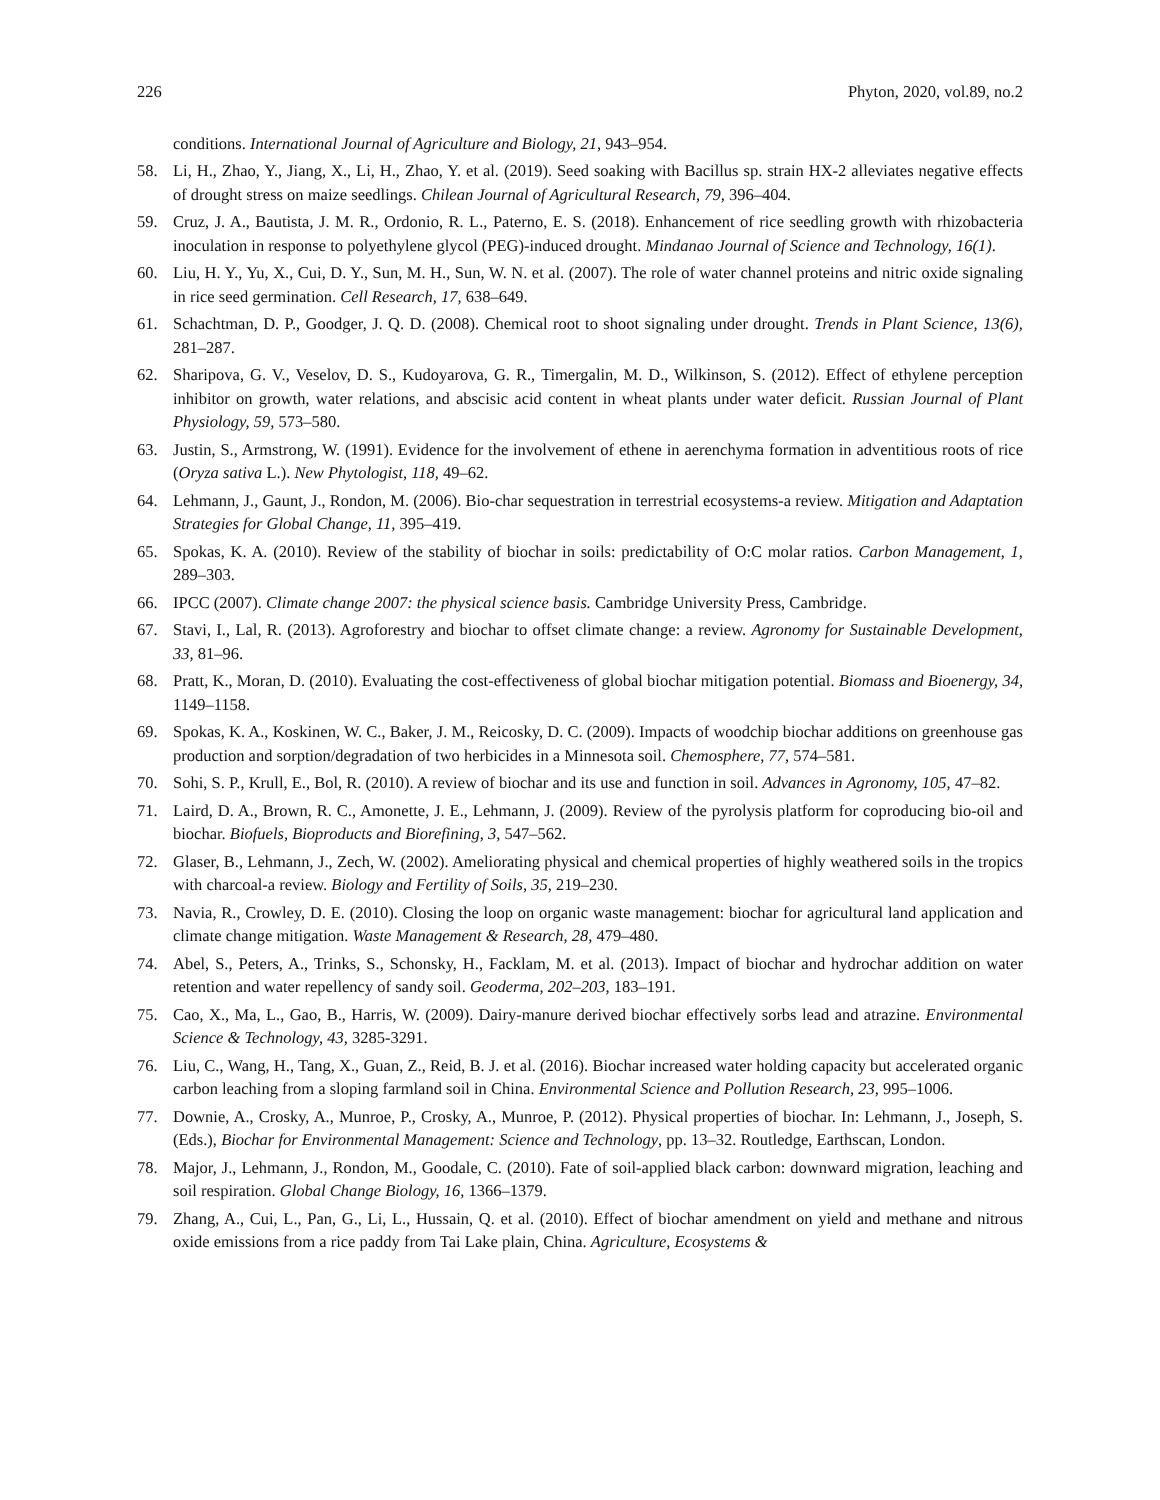226 Phyton, 2020, vol.89, no.2
conditions. International Journal of Agriculture and Biology, 21, 943–954.
58. Li, H., Zhao, Y., Jiang, X., Li, H., Zhao, Y. et al. (2019). Seed soaking with Bacillus sp. strain HX-2 alleviates negative effects of drought stress on maize seedlings. Chilean Journal of Agricultural Research, 79, 396–404.
59. Cruz, J. A., Bautista, J. M. R., Ordonio, R. L., Paterno, E. S. (2018). Enhancement of rice seedling growth with rhizobacteria inoculation in response to polyethylene glycol (PEG)-induced drought. Mindanao Journal of Science and Technology, 16(1).
60. Liu, H. Y., Yu, X., Cui, D. Y., Sun, M. H., Sun, W. N. et al. (2007). The role of water channel proteins and nitric oxide signaling in rice seed germination. Cell Research, 17, 638–649.
61. Schachtman, D. P., Goodger, J. Q. D. (2008). Chemical root to shoot signaling under drought. Trends in Plant Science, 13(6), 281–287.
62. Sharipova, G. V., Veselov, D. S., Kudoyarova, G. R., Timergalin, M. D., Wilkinson, S. (2012). Effect of ethylene perception inhibitor on growth, water relations, and abscisic acid content in wheat plants under water deficit. Russian Journal of Plant Physiology, 59, 573–580.
63. Justin, S., Armstrong, W. (1991). Evidence for the involvement of ethene in aerenchyma formation in adventitious roots of rice (Oryza sativa L.). New Phytologist, 118, 49–62.
64. Lehmann, J., Gaunt, J., Rondon, M. (2006). Bio-char sequestration in terrestrial ecosystems-a review. Mitigation and Adaptation Strategies for Global Change, 11, 395–419.
65. Spokas, K. A. (2010). Review of the stability of biochar in soils: predictability of O:C molar ratios. Carbon Management, 1, 289–303.
66. IPCC (2007). Climate change 2007: the physical science basis. Cambridge University Press, Cambridge.
67. Stavi, I., Lal, R. (2013). Agroforestry and biochar to offset climate change: a review. Agronomy for Sustainable Development, 33, 81–96.
68. Pratt, K., Moran, D. (2010). Evaluating the cost-effectiveness of global biochar mitigation potential. Biomass and Bioenergy, 34, 1149–1158.
69. Spokas, K. A., Koskinen, W. C., Baker, J. M., Reicosky, D. C. (2009). Impacts of woodchip biochar additions on greenhouse gas production and sorption/degradation of two herbicides in a Minnesota soil. Chemosphere, 77, 574–581.
70. Sohi, S. P., Krull, E., Bol, R. (2010). A review of biochar and its use and function in soil. Advances in Agronomy, 105, 47–82.
71. Laird, D. A., Brown, R. C., Amonette, J. E., Lehmann, J. (2009). Review of the pyrolysis platform for coproducing bio-oil and biochar. Biofuels, Bioproducts and Biorefining, 3, 547–562.
72. Glaser, B., Lehmann, J., Zech, W. (2002). Ameliorating physical and chemical properties of highly weathered soils in the tropics with charcoal-a review. Biology and Fertility of Soils, 35, 219–230.
73. Navia, R., Crowley, D. E. (2010). Closing the loop on organic waste management: biochar for agricultural land application and climate change mitigation. Waste Management & Research, 28, 479–480.
74. Abel, S., Peters, A., Trinks, S., Schonsky, H., Facklam, M. et al. (2013). Impact of biochar and hydrochar addition on water retention and water repellency of sandy soil. Geoderma, 202–203, 183–191.
75. Cao, X., Ma, L., Gao, B., Harris, W. (2009). Dairy-manure derived biochar effectively sorbs lead and atrazine. Environmental Science & Technology, 43, 3285-3291.
76. Liu, C., Wang, H., Tang, X., Guan, Z., Reid, B. J. et al. (2016). Biochar increased water holding capacity but accelerated organic carbon leaching from a sloping farmland soil in China. Environmental Science and Pollution Research, 23, 995–1006.
77. Downie, A., Crosky, A., Munroe, P., Crosky, A., Munroe, P. (2012). Physical properties of biochar. In: Lehmann, J., Joseph, S. (Eds.), Biochar for Environmental Management: Science and Technology, pp. 13–32. Routledge, Earthscan, London.
78. Major, J., Lehmann, J., Rondon, M., Goodale, C. (2010). Fate of soil-applied black carbon: downward migration, leaching and soil respiration. Global Change Biology, 16, 1366–1379.
79. Zhang, A., Cui, L., Pan, G., Li, L., Hussain, Q. et al. (2010). Effect of biochar amendment on yield and methane and nitrous oxide emissions from a rice paddy from Tai Lake plain, China. Agriculture, Ecosystems &